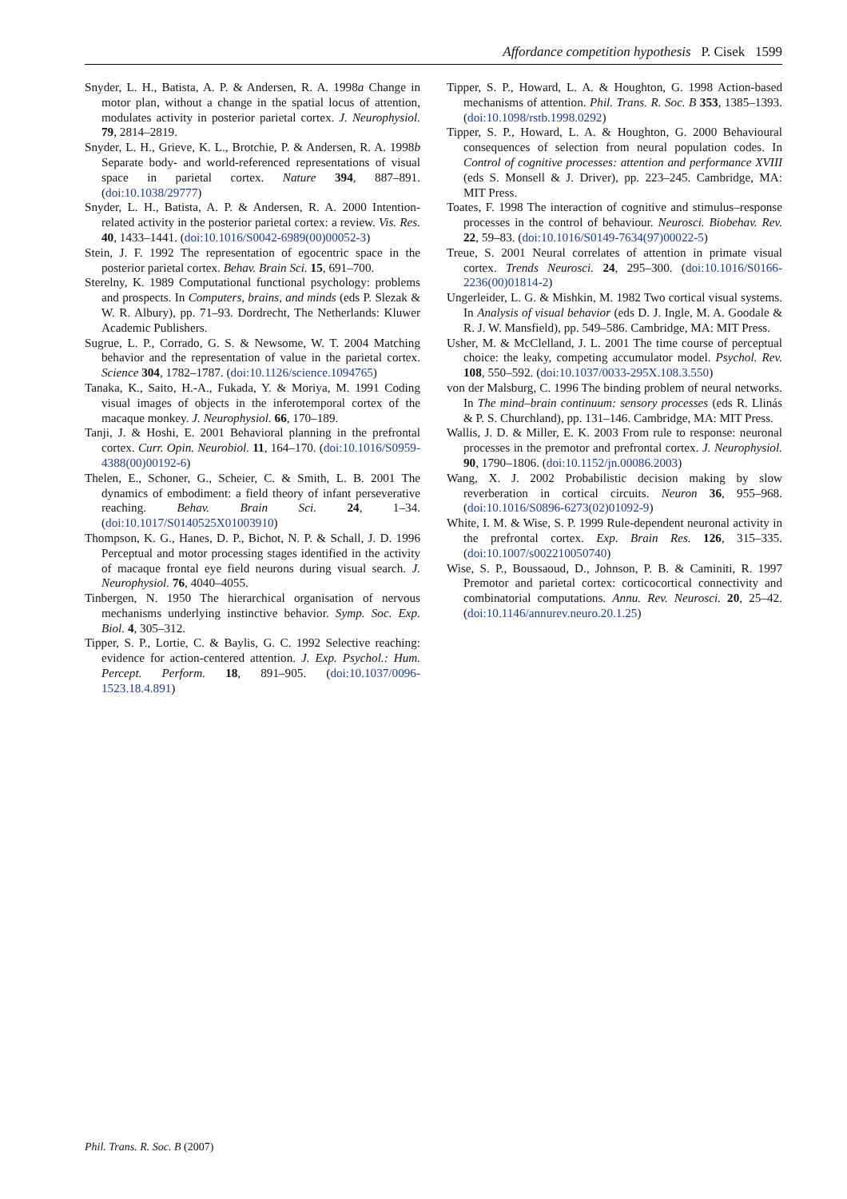Affordance competition hypothesis P. Cisek 1599
Snyder, L. H., Batista, A. P. & Andersen, R. A. 1998a Change in motor plan, without a change in the spatial locus of attention, modulates activity in posterior parietal cortex. J. Neurophysiol. 79, 2814–2819.
Snyder, L. H., Grieve, K. L., Brotchie, P. & Andersen, R. A. 1998b Separate body- and world-referenced representations of visual space in parietal cortex. Nature 394, 887–891. (doi:10.1038/29777)
Snyder, L. H., Batista, A. P. & Andersen, R. A. 2000 Intention-related activity in the posterior parietal cortex: a review. Vis. Res. 40, 1433–1441. (doi:10.1016/S0042-6989(00)00052-3)
Stein, J. F. 1992 The representation of egocentric space in the posterior parietal cortex. Behav. Brain Sci. 15, 691–700.
Sterelny, K. 1989 Computational functional psychology: problems and prospects. In Computers, brains, and minds (eds P. Slezak & W. R. Albury), pp. 71–93. Dordrecht, The Netherlands: Kluwer Academic Publishers.
Sugrue, L. P., Corrado, G. S. & Newsome, W. T. 2004 Matching behavior and the representation of value in the parietal cortex. Science 304, 1782–1787. (doi:10.1126/science.1094765)
Tanaka, K., Saito, H.-A., Fukada, Y. & Moriya, M. 1991 Coding visual images of objects in the inferotemporal cortex of the macaque monkey. J. Neurophysiol. 66, 170–189.
Tanji, J. & Hoshi, E. 2001 Behavioral planning in the prefrontal cortex. Curr. Opin. Neurobiol. 11, 164–170. (doi:10.1016/S0959-4388(00)00192-6)
Thelen, E., Schoner, G., Scheier, C. & Smith, L. B. 2001 The dynamics of embodiment: a field theory of infant perseverative reaching. Behav. Brain Sci. 24, 1–34. (doi:10.1017/S0140525X01003910)
Thompson, K. G., Hanes, D. P., Bichot, N. P. & Schall, J. D. 1996 Perceptual and motor processing stages identified in the activity of macaque frontal eye field neurons during visual search. J. Neurophysiol. 76, 4040–4055.
Tinbergen, N. 1950 The hierarchical organisation of nervous mechanisms underlying instinctive behavior. Symp. Soc. Exp. Biol. 4, 305–312.
Tipper, S. P., Lortie, C. & Baylis, G. C. 1992 Selective reaching: evidence for action-centered attention. J. Exp. Psychol.: Hum. Percept. Perform. 18, 891–905. (doi:10.1037/0096-1523.18.4.891)
Tipper, S. P., Howard, L. A. & Houghton, G. 1998 Action-based mechanisms of attention. Phil. Trans. R. Soc. B 353, 1385–1393. (doi:10.1098/rstb.1998.0292)
Tipper, S. P., Howard, L. A. & Houghton, G. 2000 Behavioural consequences of selection from neural population codes. In Control of cognitive processes: attention and performance XVIII (eds S. Monsell & J. Driver), pp. 223–245. Cambridge, MA: MIT Press.
Toates, F. 1998 The interaction of cognitive and stimulus–response processes in the control of behaviour. Neurosci. Biobehav. Rev. 22, 59–83. (doi:10.1016/S0149-7634(97)00022-5)
Treue, S. 2001 Neural correlates of attention in primate visual cortex. Trends Neurosci. 24, 295–300. (doi:10.1016/S0166-2236(00)01814-2)
Ungerleider, L. G. & Mishkin, M. 1982 Two cortical visual systems. In Analysis of visual behavior (eds D. J. Ingle, M. A. Goodale & R. J. W. Mansfield), pp. 549–586. Cambridge, MA: MIT Press.
Usher, M. & McClelland, J. L. 2001 The time course of perceptual choice: the leaky, competing accumulator model. Psychol. Rev. 108, 550–592. (doi:10.1037/0033-295X.108.3.550)
von der Malsburg, C. 1996 The binding problem of neural networks. In The mind–brain continuum: sensory processes (eds R. Llinás & P. S. Churchland), pp. 131–146. Cambridge, MA: MIT Press.
Wallis, J. D. & Miller, E. K. 2003 From rule to response: neuronal processes in the premotor and prefrontal cortex. J. Neurophysiol. 90, 1790–1806. (doi:10.1152/jn.00086.2003)
Wang, X. J. 2002 Probabilistic decision making by slow reverberation in cortical circuits. Neuron 36, 955–968. (doi:10.1016/S0896-6273(02)01092-9)
White, I. M. & Wise, S. P. 1999 Rule-dependent neuronal activity in the prefrontal cortex. Exp. Brain Res. 126, 315–335. (doi:10.1007/s002210050740)
Wise, S. P., Boussaoud, D., Johnson, P. B. & Caminiti, R. 1997 Premotor and parietal cortex: corticocortical connectivity and combinatorial computations. Annu. Rev. Neurosci. 20, 25–42. (doi:10.1146/annurev.neuro.20.1.25)
Phil. Trans. R. Soc. B (2007)